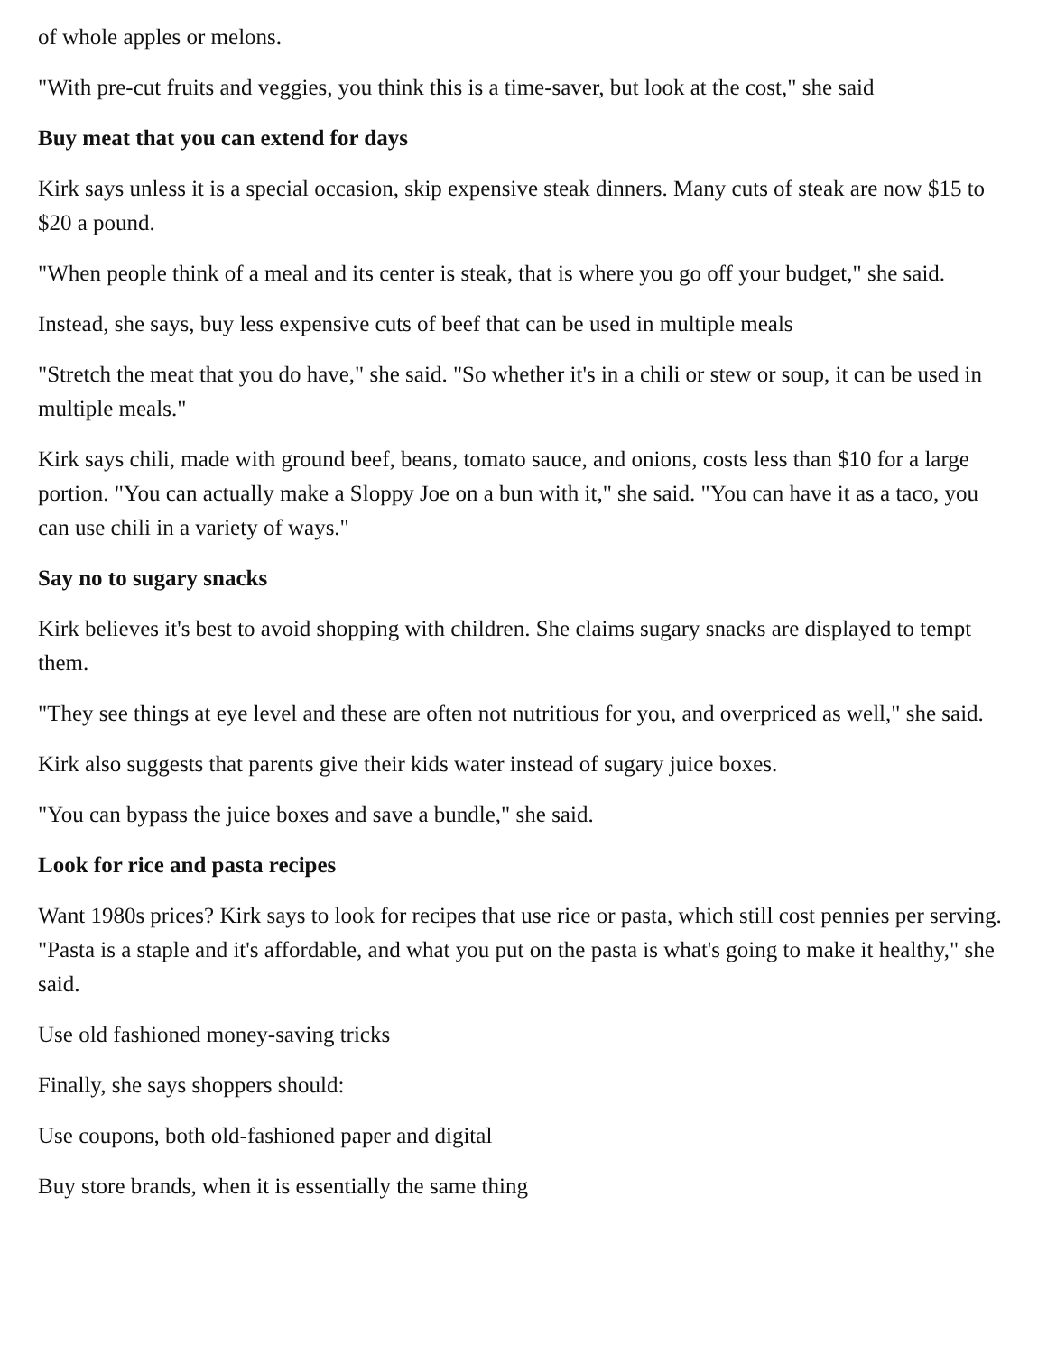of whole apples or melons.
"With pre-cut fruits and veggies, you think this is a time-saver, but look at the cost," she said
Buy meat that you can extend for days
Kirk says unless it is a special occasion, skip expensive steak dinners. Many cuts of steak are now $15 to $20 a pound.
"When people think of a meal and its center is steak, that is where you go off your budget," she said.
Instead, she says, buy less expensive cuts of beef that can be used in multiple meals
"Stretch the meat that you do have," she said. "So whether it's in a chili or stew or soup, it can be used in multiple meals."
Kirk says chili, made with ground beef, beans, tomato sauce, and onions, costs less than $10 for a large portion. "You can actually make a Sloppy Joe on a bun with it," she said. "You can have it as a taco, you can use chili in a variety of ways."
Say no to sugary snacks
Kirk believes it's best to avoid shopping with children. She claims sugary snacks are displayed to tempt them.
"They see things at eye level and these are often not nutritious for you, and overpriced as well," she said.
Kirk also suggests that parents give their kids water instead of sugary juice boxes.
"You can bypass the juice boxes and save a bundle," she said.
Look for rice and pasta recipes
Want 1980s prices? Kirk says to look for recipes that use rice or pasta, which still cost pennies per serving. "Pasta is a staple and it's affordable, and what you put on the pasta is what's going to make it healthy," she said.
Use old fashioned money-saving tricks
Finally, she says shoppers should:
Use coupons, both old-fashioned paper and digital
Buy store brands, when it is essentially the same thing